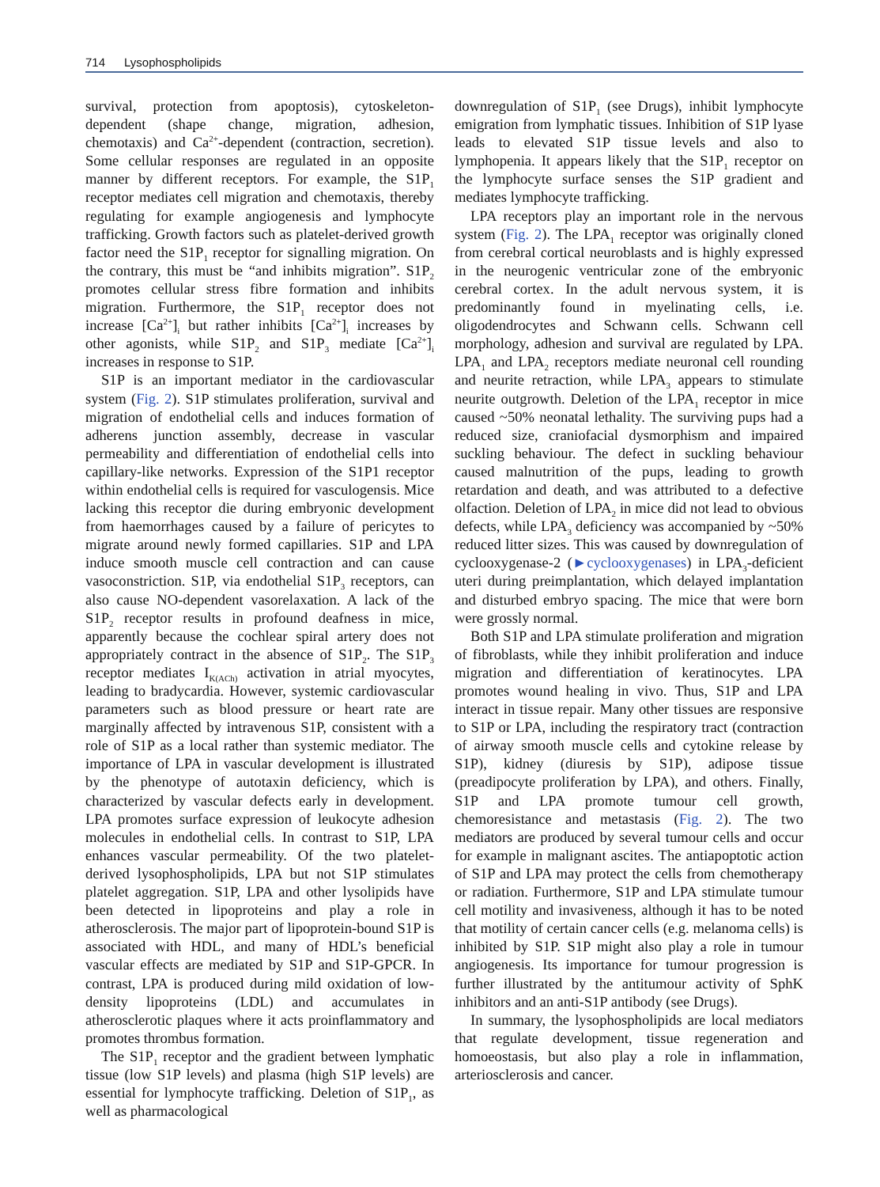714 Lysophospholipids
survival, protection from apoptosis), cytoskeleton-dependent (shape change, migration, adhesion, chemotaxis) and Ca<sup>2+</sup>-dependent (contraction, secretion). Some cellular responses are regulated in an opposite manner by different receptors. For example, the S1P<sub>1</sub> receptor mediates cell migration and chemotaxis, thereby regulating for example angiogenesis and lymphocyte trafficking. Growth factors such as platelet-derived growth factor need the S1P<sub>1</sub> receptor for signalling migration. On the contrary, this must be “and inhibits migration”. S1P<sub>2</sub> promotes cellular stress fibre formation and inhibits migration. Furthermore, the S1P<sub>1</sub> receptor does not increase [Ca<sup>2+</sup>]<sub>i</sub> but rather inhibits [Ca<sup>2+</sup>]<sub>i</sub> increases by other agonists, while S1P<sub>2</sub> and S1P<sub>3</sub> mediate [Ca<sup>2+</sup>]<sub>i</sub> increases in response to S1P.
S1P is an important mediator in the cardiovascular system (Fig. 2). S1P stimulates proliferation, survival and migration of endothelial cells and induces formation of adherens junction assembly, decrease in vascular permeability and differentiation of endothelial cells into capillary-like networks. Expression of the S1P1 receptor within endothelial cells is required for vasculogensis. Mice lacking this receptor die during embryonic development from haemorrhages caused by a failure of pericytes to migrate around newly formed capillaries. S1P and LPA induce smooth muscle cell contraction and can cause vasoconstriction. S1P, via endothelial S1P<sub>3</sub> receptors, can also cause NO-dependent vasorelaxation. A lack of the S1P<sub>2</sub> receptor results in profound deafness in mice, apparently because the cochlear spiral artery does not appropriately contract in the absence of S1P<sub>2</sub>. The S1P<sub>3</sub> receptor mediates I<sub>K(ACh)</sub> activation in atrial myocytes, leading to bradycardia. However, systemic cardiovascular parameters such as blood pressure or heart rate are marginally affected by intravenous S1P, consistent with a role of S1P as a local rather than systemic mediator. The importance of LPA in vascular development is illustrated by the phenotype of autotaxin deficiency, which is characterized by vascular defects early in development. LPA promotes surface expression of leukocyte adhesion molecules in endothelial cells. In contrast to S1P, LPA enhances vascular permeability. Of the two platelet-derived lysophospholipids, LPA but not S1P stimulates platelet aggregation. S1P, LPA and other lysolipids have been detected in lipoproteins and play a role in atherosclerosis. The major part of lipoprotein-bound S1P is associated with HDL, and many of HDL’s beneficial vascular effects are mediated by S1P and S1P-GPCR. In contrast, LPA is produced during mild oxidation of low-density lipoproteins (LDL) and accumulates in atherosclerotic plaques where it acts proinflammatory and promotes thrombus formation.
The S1P<sub>1</sub> receptor and the gradient between lymphatic tissue (low S1P levels) and plasma (high S1P levels) are essential for lymphocyte trafficking. Deletion of S1P<sub>1</sub>, as well as pharmacological
downregulation of S1P<sub>1</sub> (see Drugs), inhibit lymphocyte emigration from lymphatic tissues. Inhibition of S1P lyase leads to elevated S1P tissue levels and also to lymphopenia. It appears likely that the S1P<sub>1</sub> receptor on the lymphocyte surface senses the S1P gradient and mediates lymphocyte trafficking.
LPA receptors play an important role in the nervous system (Fig. 2). The LPA<sub>1</sub> receptor was originally cloned from cerebral cortical neuroblasts and is highly expressed in the neurogenic ventricular zone of the embryonic cerebral cortex. In the adult nervous system, it is predominantly found in myelinating cells, i.e. oligodendrocytes and Schwann cells. Schwann cell morphology, adhesion and survival are regulated by LPA. LPA<sub>1</sub> and LPA<sub>2</sub> receptors mediate neuronal cell rounding and neurite retraction, while LPA<sub>3</sub> appears to stimulate neurite outgrowth. Deletion of the LPA<sub>1</sub> receptor in mice caused ~50% neonatal lethality. The surviving pups had a reduced size, craniofacial dysmorphism and impaired suckling behaviour. The defect in suckling behaviour caused malnutrition of the pups, leading to growth retardation and death, and was attributed to a defective olfaction. Deletion of LPA<sub>2</sub> in mice did not lead to obvious defects, while LPA<sub>3</sub> deficiency was accompanied by ~50% reduced litter sizes. This was caused by downregulation of cyclooxygenase-2 (►cyclooxygenases) in LPA<sub>3</sub>-deficient uteri during preimplantation, which delayed implantation and disturbed embryo spacing. The mice that were born were grossly normal.
Both S1P and LPA stimulate proliferation and migration of fibroblasts, while they inhibit proliferation and induce migration and differentiation of keratinocytes. LPA promotes wound healing in vivo. Thus, S1P and LPA interact in tissue repair. Many other tissues are responsive to S1P or LPA, including the respiratory tract (contraction of airway smooth muscle cells and cytokine release by S1P), kidney (diuresis by S1P), adipose tissue (preadipocyte proliferation by LPA), and others. Finally, S1P and LPA promote tumour cell growth, chemoresistance and metastasis (Fig. 2). The two mediators are produced by several tumour cells and occur for example in malignant ascites. The antiapoptotic action of S1P and LPA may protect the cells from chemotherapy or radiation. Furthermore, S1P and LPA stimulate tumour cell motility and invasiveness, although it has to be noted that motility of certain cancer cells (e.g. melanoma cells) is inhibited by S1P. S1P might also play a role in tumour angiogenesis. Its importance for tumour progression is further illustrated by the antitumour activity of SphK inhibitors and an anti-S1P antibody (see Drugs).
In summary, the lysophospholipids are local mediators that regulate development, tissue regeneration and homoeostasis, but also play a role in inflammation, arteriosclerosis and cancer.